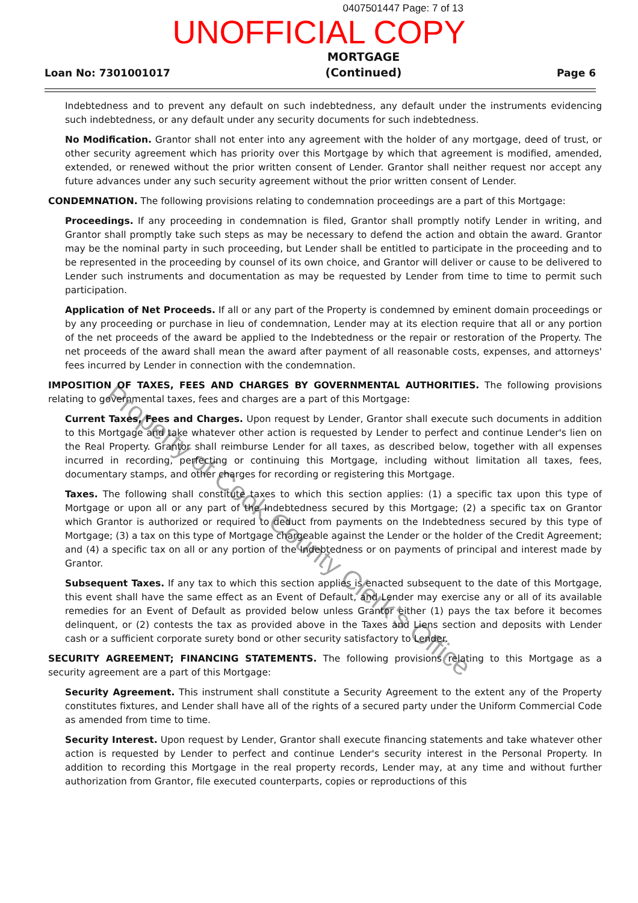0407501447 Page: 7 of 13
UNOFFICIAL COPY
Loan No: 7301001017 MORTGAGE
(Continued) Page 6
Indebtedness and to prevent any default on such indebtedness, any default under the instruments evidencing such indebtedness, or any default under any security documents for such indebtedness.
No Modification. Grantor shall not enter into any agreement with the holder of any mortgage, deed of trust, or other security agreement which has priority over this Mortgage by which that agreement is modified, amended, extended, or renewed without the prior written consent of Lender. Grantor shall neither request nor accept any future advances under any such security agreement without the prior written consent of Lender.
CONDEMNATION. The following provisions relating to condemnation proceedings are a part of this Mortgage:
Proceedings. If any proceeding in condemnation is filed, Grantor shall promptly notify Lender in writing, and Grantor shall promptly take such steps as may be necessary to defend the action and obtain the award. Grantor may be the nominal party in such proceeding, but Lender shall be entitled to participate in the proceeding and to be represented in the proceeding by counsel of its own choice, and Grantor will deliver or cause to be delivered to Lender such instruments and documentation as may be requested by Lender from time to time to permit such participation.
Application of Net Proceeds. If all or any part of the Property is condemned by eminent domain proceedings or by any proceeding or purchase in lieu of condemnation, Lender may at its election require that all or any portion of the net proceeds of the award be applied to the Indebtedness or the repair or restoration of the Property. The net proceeds of the award shall mean the award after payment of all reasonable costs, expenses, and attorneys' fees incurred by Lender in connection with the condemnation.
IMPOSITION OF TAXES, FEES AND CHARGES BY GOVERNMENTAL AUTHORITIES. The following provisions relating to governmental taxes, fees and charges are a part of this Mortgage:
Current Taxes, Fees and Charges. Upon request by Lender, Grantor shall execute such documents in addition to this Mortgage and take whatever other action is requested by Lender to perfect and continue Lender's lien on the Real Property. Grantor shall reimburse Lender for all taxes, as described below, together with all expenses incurred in recording, perfecting or continuing this Mortgage, including without limitation all taxes, fees, documentary stamps, and other charges for recording or registering this Mortgage.
Taxes. The following shall constitute taxes to which this section applies: (1) a specific tax upon this type of Mortgage or upon all or any part of the Indebtedness secured by this Mortgage; (2) a specific tax on Grantor which Grantor is authorized or required to deduct from payments on the Indebtedness secured by this type of Mortgage; (3) a tax on this type of Mortgage chargeable against the Lender or the holder of the Credit Agreement; and (4) a specific tax on all or any portion of the Indebtedness or on payments of principal and interest made by Grantor.
Subsequent Taxes. If any tax to which this section applies is enacted subsequent to the date of this Mortgage, this event shall have the same effect as an Event of Default, and Lender may exercise any or all of its available remedies for an Event of Default as provided below unless Grantor either (1) pays the tax before it becomes delinquent, or (2) contests the tax as provided above in the Taxes and Liens section and deposits with Lender cash or a sufficient corporate surety bond or other security satisfactory to Lender.
SECURITY AGREEMENT; FINANCING STATEMENTS. The following provisions relating to this Mortgage as a security agreement are a part of this Mortgage:
Security Agreement. This instrument shall constitute a Security Agreement to the extent any of the Property constitutes fixtures, and Lender shall have all of the rights of a secured party under the Uniform Commercial Code as amended from time to time.
Security Interest. Upon request by Lender, Grantor shall execute financing statements and take whatever other action is requested by Lender to perfect and continue Lender's security interest in the Personal Property. In addition to recording this Mortgage in the real property records, Lender may, at any time and without further authorization from Grantor, file executed counterparts, copies or reproductions of this
Property of Cook County Clerk's Office